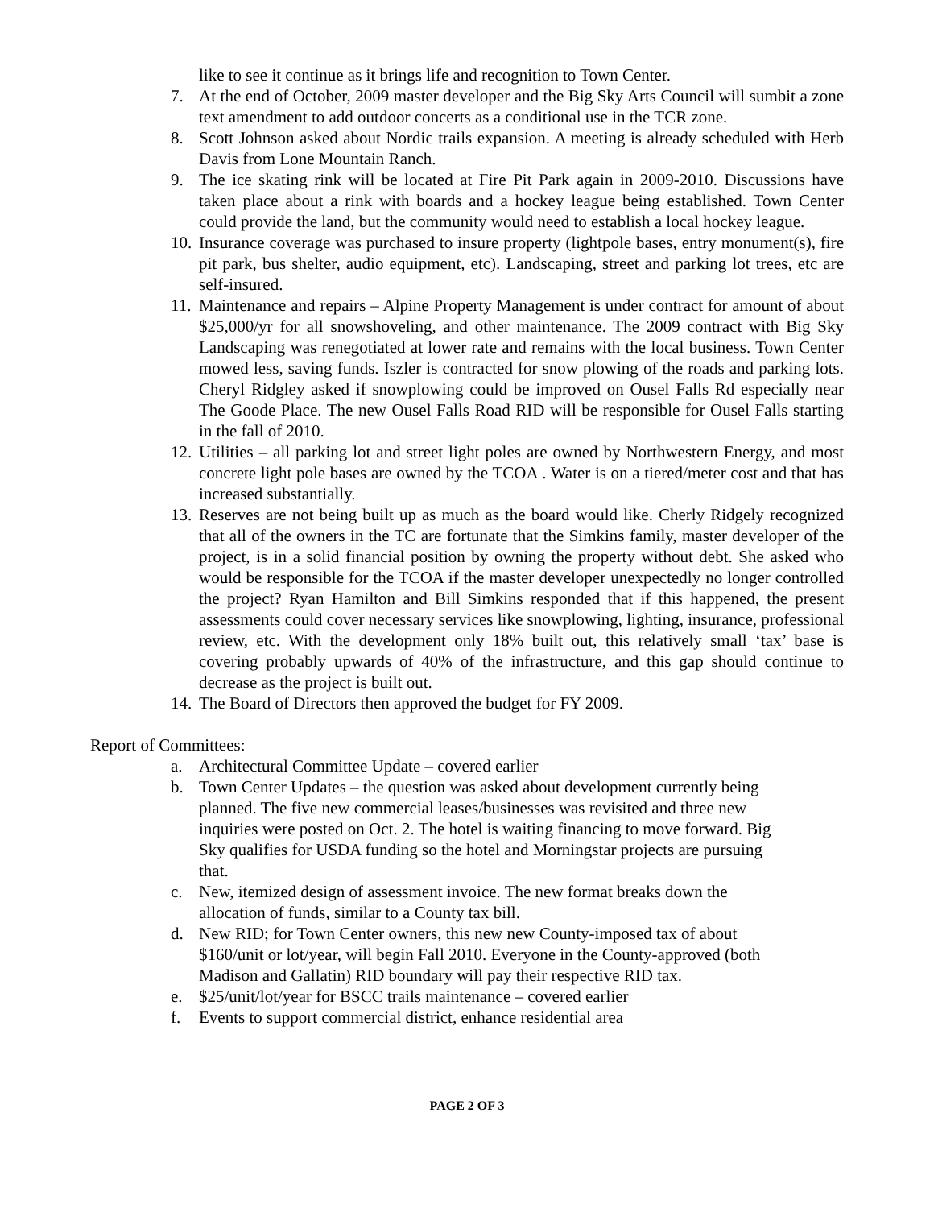like to see it continue as it brings life and recognition to Town Center.
7. At the end of October, 2009 master developer and the Big Sky Arts Council will sumbit a zone text amendment to add outdoor concerts as a conditional use in the TCR zone.
8. Scott Johnson asked about Nordic trails expansion. A meeting is already scheduled with Herb Davis from Lone Mountain Ranch.
9. The ice skating rink will be located at Fire Pit Park again in 2009-2010. Discussions have taken place about a rink with boards and a hockey league being established. Town Center could provide the land, but the community would need to establish a local hockey league.
10. Insurance coverage was purchased to insure property (lightpole bases, entry monument(s), fire pit park, bus shelter, audio equipment, etc). Landscaping, street and parking lot trees, etc are self-insured.
11. Maintenance and repairs – Alpine Property Management is under contract for amount of about $25,000/yr for all snowshoveling, and other maintenance. The 2009 contract with Big Sky Landscaping was renegotiated at lower rate and remains with the local business. Town Center mowed less, saving funds. Iszler is contracted for snow plowing of the roads and parking lots. Cheryl Ridgley asked if snowplowing could be improved on Ousel Falls Rd especially near The Goode Place. The new Ousel Falls Road RID will be responsible for Ousel Falls starting in the fall of 2010.
12. Utilities – all parking lot and street light poles are owned by Northwestern Energy, and most concrete light pole bases are owned by the TCOA . Water is on a tiered/meter cost and that has increased substantially.
13. Reserves are not being built up as much as the board would like. Cherly Ridgely recognized that all of the owners in the TC are fortunate that the Simkins family, master developer of the project, is in a solid financial position by owning the property without debt. She asked who would be responsible for the TCOA if the master developer unexpectedly no longer controlled the project? Ryan Hamilton and Bill Simkins responded that if this happened, the present assessments could cover necessary services like snowplowing, lighting, insurance, professional review, etc. With the development only 18% built out, this relatively small ‘tax’ base is covering probably upwards of 40% of the infrastructure, and this gap should continue to decrease as the project is built out.
14. The Board of Directors then approved the budget for FY 2009.
Report of Committees:
a. Architectural Committee Update – covered earlier
b. Town Center Updates – the question was asked about development currently being
planned. The five new commercial leases/businesses was revisited and three new
inquiries were posted on Oct. 2. The hotel is waiting financing to move forward. Big
Sky qualifies for USDA funding so the hotel and Morningstar projects are pursuing
that.
c. New, itemized design of assessment invoice. The new format breaks down the
allocation of funds, similar to a County tax bill.
d. New RID; for Town Center owners, this new new County-imposed tax of about
$160/unit or lot/year, will begin Fall 2010. Everyone in the County-approved (both
Madison and Gallatin) RID boundary will pay their respective RID tax.
e. $25/unit/lot/year for BSCC trails maintenance – covered earlier
f. Events to support commercial district, enhance residential area
PAGE 2 OF 3